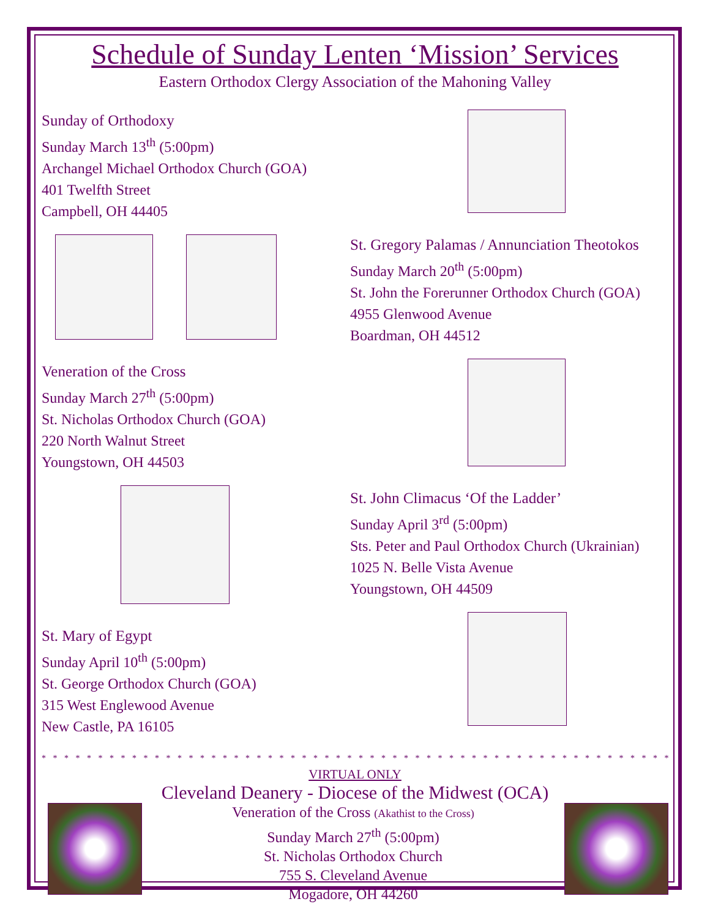Schedule of Sunday Lenten ‘Mission’ Services
Eastern Orthodox Clergy Association of the Mahoning Valley
Sunday of Orthodoxy
Sunday March 13<sup>th</sup> (5:00pm)
Archangel Michael Orthodox Church (GOA)
401 Twelfth Street
Campbell, OH 44405
Veneration of the Cross
Sunday March 27<sup>th</sup> (5:00pm)
St. Nicholas Orthodox Church (GOA)
220 North Walnut Street
Youngstown, OH 44503
St. Mary of Egypt
Sunday April 10<sup>th</sup> (5:00pm)
St. George Orthodox Church (GOA)
315 West Englewood Avenue
New Castle, PA 16105
St. Gregory Palamas / Annunciation Theotokos
Sunday March 20<sup>th</sup> (5:00pm)
St. John the Forerunner Orthodox Church (GOA)
4955 Glenwood Avenue
Boardman, OH 44512
St. John Climacus ‘Of the Ladder’
Sunday April 3<sup>rd</sup> (5:00pm)
Sts. Peter and Paul Orthodox Church (Ukrainian)
1025 N. Belle Vista Avenue
Youngstown, OH 44509
* * * * * * * * * * * * * * * * * * * * * * * * * * * * * * * * * * * * * * * * * * * * * * * * * * * * * * * * * * * * * * * * * * * * * * * * *
VIRTUAL ONLY
Cleveland Deanery - Diocese of the Midwest (OCA)
Veneration of the Cross (Akathist to the Cross)
Sunday March 27<sup>th</sup> (5:00pm)
St. Nicholas Orthodox Church
755 S. Cleveland Avenue
Mogadore, OH 44260